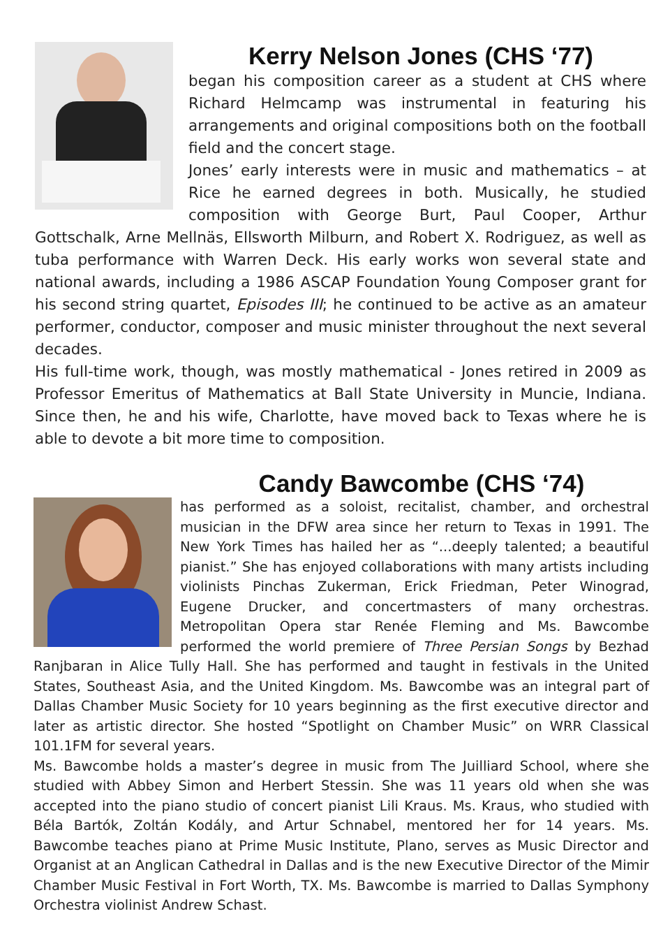Kerry Nelson Jones (CHS ‘77)
began his composition career as a student at CHS where Richard Helmcamp was instrumental in featuring his arrangements and original compositions both on the football field and the concert stage.
Jones’ early interests were in music and mathematics – at Rice he earned degrees in both. Musically, he studied composition with George Burt, Paul Cooper, Arthur Gottschalk, Arne Mellnäs, Ellsworth Milburn, and Robert X. Rodriguez, as well as tuba performance with Warren Deck. His early works won several state and national awards, including a 1986 ASCAP Foundation Young Composer grant for his second string quartet, Episodes III; he continued to be active as an amateur performer, conductor, composer and music minister throughout the next several decades.
His full-time work, though, was mostly mathematical - Jones retired in 2009 as Professor Emeritus of Mathematics at Ball State University in Muncie, Indiana. Since then, he and his wife, Charlotte, have moved back to Texas where he is able to devote a bit more time to composition.
Candy Bawcombe (CHS ‘74)
has performed as a soloist, recitalist, chamber, and orchestral musician in the DFW area since her return to Texas in 1991. The New York Times has hailed her as “...deeply talented; a beautiful pianist.” She has enjoyed collaborations with many artists including violinists Pinchas Zukerman, Erick Friedman, Peter Winograd, Eugene Drucker, and concertmasters of many orchestras. Metropolitan Opera star Renée Fleming and Ms. Bawcombe performed the world premiere of Three Persian Songs by Bezhad Ranjbaran in Alice Tully Hall. She has performed and taught in festivals in the United States, Southeast Asia, and the United Kingdom. Ms. Bawcombe was an integral part of Dallas Chamber Music Society for 10 years beginning as the first executive director and later as artistic director. She hosted “Spotlight on Chamber Music” on WRR Classical 101.1FM for several years.
Ms. Bawcombe holds a master’s degree in music from The Juilliard School, where she studied with Abbey Simon and Herbert Stessin. She was 11 years old when she was accepted into the piano studio of concert pianist Lili Kraus. Ms. Kraus, who studied with Béla Bartók, Zoltán Kodály, and Artur Schnabel, mentored her for 14 years. Ms. Bawcombe teaches piano at Prime Music Institute, Plano, serves as Music Director and Organist at an Anglican Cathedral in Dallas and is the new Executive Director of the Mimir Chamber Music Festival in Fort Worth, TX. Ms. Bawcombe is married to Dallas Symphony Orchestra violinist Andrew Schast.